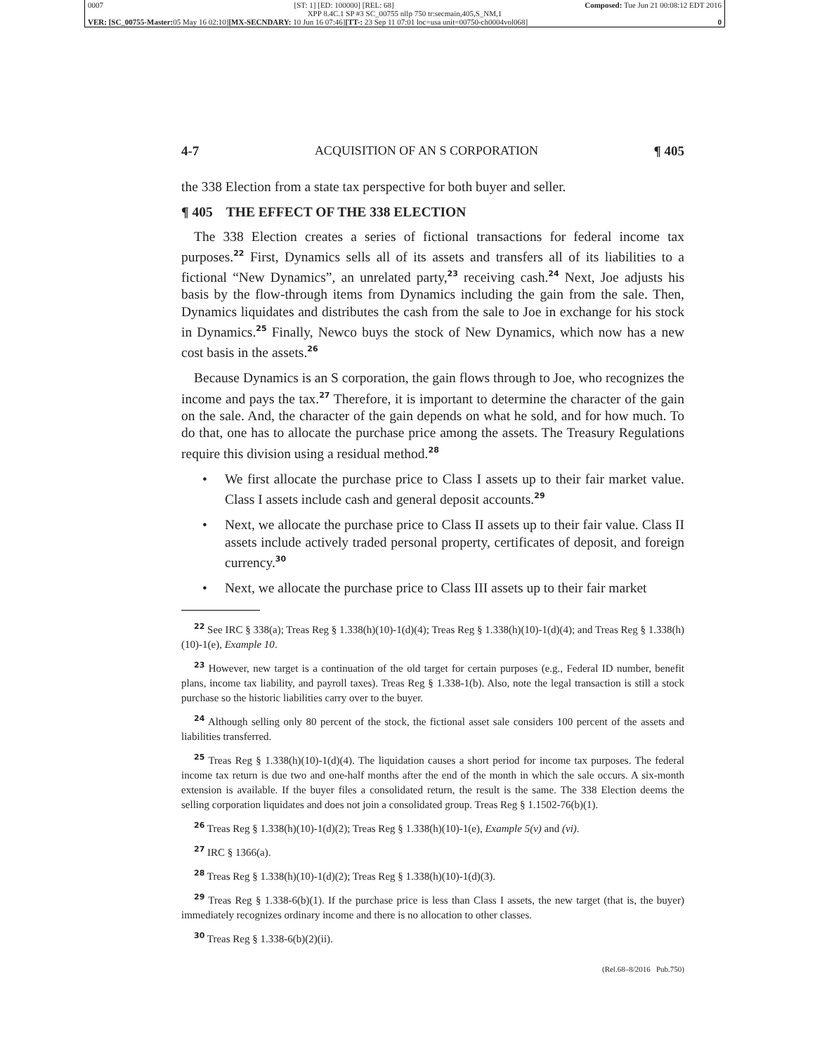0007 [ST: 1] [ED: 100000] [REL: 68] Composed: Tue Jun 21 00:08:12 EDT 2016
XPP 8.4C.1 SP #3 SC_00755 nllp 750 tr:secmain,405,S_NM,1
VER: [SC_00755-Master: 05 May 16 02:10][MX-SECNDARY: 10 Jun 16 07:46][TT-: 23 Sep 11 07:01 loc=usa unit=00750-ch0004vol068] 0
4-7 ACQUISITION OF AN S CORPORATION ¶ 405
the 338 Election from a state tax perspective for both buyer and seller.
¶ 405 THE EFFECT OF THE 338 ELECTION
The 338 Election creates a series of fictional transactions for federal income tax purposes.<sup>22</sup> First, Dynamics sells all of its assets and transfers all of its liabilities to a fictional “New Dynamics”, an unrelated party,<sup>23</sup> receiving cash.<sup>24</sup> Next, Joe adjusts his basis by the flow-through items from Dynamics including the gain from the sale. Then, Dynamics liquidates and distributes the cash from the sale to Joe in exchange for his stock in Dynamics.<sup>25</sup> Finally, Newco buys the stock of New Dynamics, which now has a new cost basis in the assets.<sup>26</sup>
Because Dynamics is an S corporation, the gain flows through to Joe, who recognizes the income and pays the tax.<sup>27</sup> Therefore, it is important to determine the character of the gain on the sale. And, the character of the gain depends on what he sold, and for how much. To do that, one has to allocate the purchase price among the assets. The Treasury Regulations require this division using a residual method.<sup>28</sup>
• We first allocate the purchase price to Class I assets up to their fair market value. Class I assets include cash and general deposit accounts.<sup>29</sup>
• Next, we allocate the purchase price to Class II assets up to their fair value. Class II assets include actively traded personal property, certificates of deposit, and foreign currency.<sup>30</sup>
• Next, we allocate the purchase price to Class III assets up to their fair market
<sup>22</sup> See IRC § 338(a); Treas Reg § 1.338(h)(10)-1(d)(4); Treas Reg § 1.338(h)(10)-1(d)(4); and Treas Reg § 1.338(h)(10)-1(e), Example 10.
<sup>23</sup> However, new target is a continuation of the old target for certain purposes (e.g., Federal ID number, benefit plans, income tax liability, and payroll taxes). Treas Reg § 1.338-1(b). Also, note the legal transaction is still a stock purchase so the historic liabilities carry over to the buyer.
<sup>24</sup> Although selling only 80 percent of the stock, the fictional asset sale considers 100 percent of the assets and liabilities transferred.
<sup>25</sup> Treas Reg § 1.338(h)(10)-1(d)(4). The liquidation causes a short period for income tax purposes. The federal income tax return is due two and one-half months after the end of the month in which the sale occurs. A six-month extension is available. If the buyer files a consolidated return, the result is the same. The 338 Election deems the selling corporation liquidates and does not join a consolidated group. Treas Reg § 1.1502-76(b)(1).
<sup>26</sup> Treas Reg § 1.338(h)(10)-1(d)(2); Treas Reg § 1.338(h)(10)-1(e), Example 5(v) and (vi).
<sup>27</sup> IRC § 1366(a).
<sup>28</sup> Treas Reg § 1.338(h)(10)-1(d)(2); Treas Reg § 1.338(h)(10)-1(d)(3).
<sup>29</sup> Treas Reg § 1.338-6(b)(1). If the purchase price is less than Class I assets, the new target (that is, the buyer) immediately recognizes ordinary income and there is no allocation to other classes.
<sup>30</sup> Treas Reg § 1.338-6(b)(2)(ii).
(Rel.68–8/2016 Pub.750)